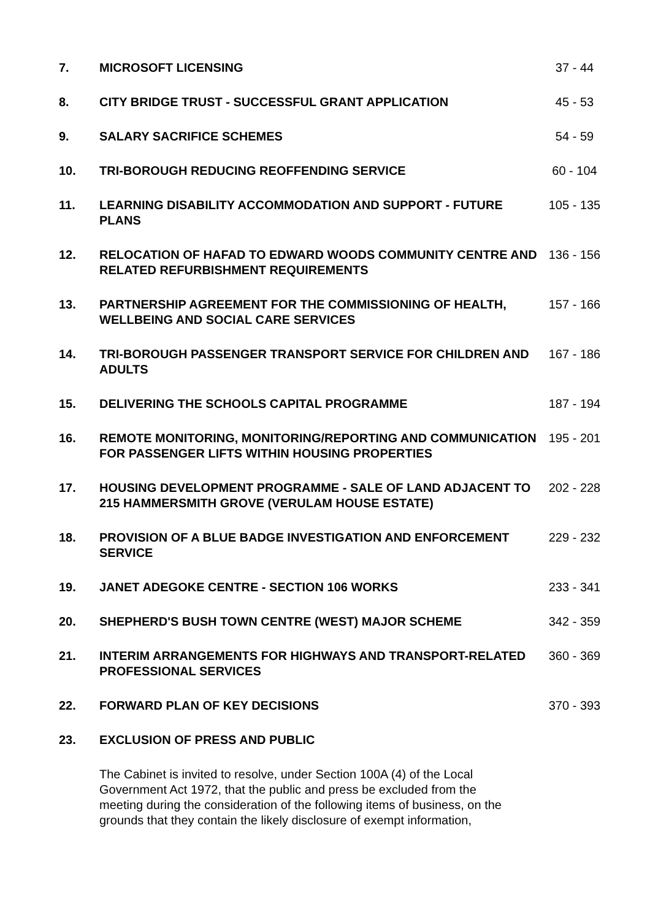| 7. | MICROSOFT LICENSING | 37 - 44 |
| 8. | CITY BRIDGE TRUST - SUCCESSFUL GRANT APPLICATION | 45 - 53 |
| 9. | SALARY SACRIFICE SCHEMES | 54 - 59 |
| 10. | TRI-BOROUGH REDUCING REOFFENDING SERVICE | 60 - 104 |
| 11. | LEARNING DISABILITY ACCOMMODATION AND SUPPORT - FUTURE PLANS | 105 - 135 |
| 12. | RELOCATION OF HAFAD TO EDWARD WOODS COMMUNITY CENTRE AND RELATED REFURBISHMENT REQUIREMENTS | 136 - 156 |
| 13. | PARTNERSHIP AGREEMENT FOR THE COMMISSIONING OF HEALTH, WELLBEING AND SOCIAL CARE SERVICES | 157 - 166 |
| 14. | TRI-BOROUGH PASSENGER TRANSPORT SERVICE FOR CHILDREN AND ADULTS | 167 - 186 |
| 15. | DELIVERING THE SCHOOLS CAPITAL PROGRAMME | 187 - 194 |
| 16. | REMOTE MONITORING, MONITORING/REPORTING AND COMMUNICATION FOR PASSENGER LIFTS WITHIN HOUSING PROPERTIES | 195 - 201 |
| 17. | HOUSING DEVELOPMENT PROGRAMME - SALE OF LAND ADJACENT TO 215 HAMMERSMITH GROVE (VERULAM HOUSE ESTATE) | 202 - 228 |
| 18. | PROVISION OF A BLUE BADGE INVESTIGATION AND ENFORCEMENT SERVICE | 229 - 232 |
| 19. | JANET ADEGOKE CENTRE - SECTION 106 WORKS | 233 - 341 |
| 20. | SHEPHERD'S BUSH TOWN CENTRE (WEST) MAJOR SCHEME | 342 - 359 |
| 21. | INTERIM ARRANGEMENTS FOR HIGHWAYS AND TRANSPORT-RELATED PROFESSIONAL SERVICES | 360 - 369 |
| 22. | FORWARD PLAN OF KEY DECISIONS | 370 - 393 |
| 23. | EXCLUSION OF PRESS AND PUBLIC | |
The Cabinet is invited to resolve, under Section 100A (4) of the Local Government Act 1972, that the public and press be excluded from the meeting during the consideration of the following items of business, on the grounds that they contain the likely disclosure of exempt information,